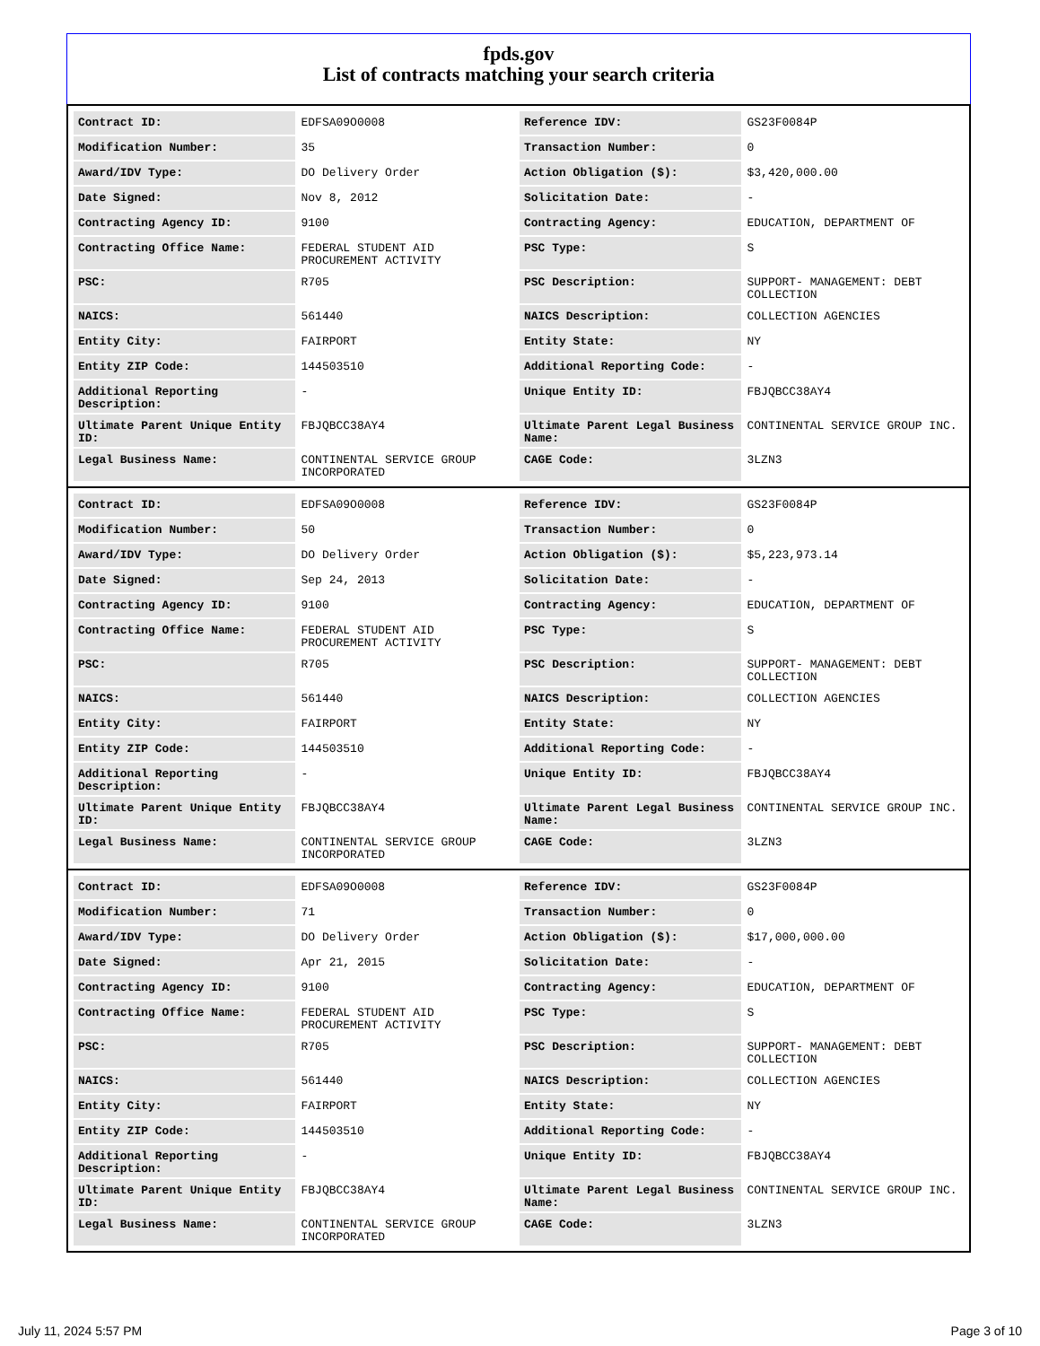fpds.gov
List of contracts matching your search criteria
| Contract ID: | EDFSA09O0008 | Reference IDV: | GS23F0084P |
| Modification Number: | 35 | Transaction Number: | 0 |
| Award/IDV Type: | DO Delivery Order | Action Obligation ($): | $3,420,000.00 |
| Date Signed: | Nov 8, 2012 | Solicitation Date: | - |
| Contracting Agency ID: | 9100 | Contracting Agency: | EDUCATION, DEPARTMENT OF |
| Contracting Office Name: | FEDERAL STUDENT AID PROCUREMENT ACTIVITY | PSC Type: | S |
| PSC: | R705 | PSC Description: | SUPPORT- MANAGEMENT: DEBT COLLECTION |
| NAICS: | 561440 | NAICS Description: | COLLECTION AGENCIES |
| Entity City: | FAIRPORT | Entity State: | NY |
| Entity ZIP Code: | 144503510 | Additional Reporting Code: | - |
| Additional Reporting Description: | - | Unique Entity ID: | FBJQBCC38AY4 |
| Ultimate Parent Unique Entity ID: | FBJQBCC38AY4 | Ultimate Parent Legal Business Name: | CONTINENTAL SERVICE GROUP INC. |
| Legal Business Name: | CONTINENTAL SERVICE GROUP INCORPORATED | CAGE Code: | 3LZN3 |
| Contract ID: | EDFSA09O0008 | Reference IDV: | GS23F0084P |
| Modification Number: | 50 | Transaction Number: | 0 |
| Award/IDV Type: | DO Delivery Order | Action Obligation ($): | $5,223,973.14 |
| Date Signed: | Sep 24, 2013 | Solicitation Date: | - |
| Contracting Agency ID: | 9100 | Contracting Agency: | EDUCATION, DEPARTMENT OF |
| Contracting Office Name: | FEDERAL STUDENT AID PROCUREMENT ACTIVITY | PSC Type: | S |
| PSC: | R705 | PSC Description: | SUPPORT- MANAGEMENT: DEBT COLLECTION |
| NAICS: | 561440 | NAICS Description: | COLLECTION AGENCIES |
| Entity City: | FAIRPORT | Entity State: | NY |
| Entity ZIP Code: | 144503510 | Additional Reporting Code: | - |
| Additional Reporting Description: | - | Unique Entity ID: | FBJQBCC38AY4 |
| Ultimate Parent Unique Entity ID: | FBJQBCC38AY4 | Ultimate Parent Legal Business Name: | CONTINENTAL SERVICE GROUP INC. |
| Legal Business Name: | CONTINENTAL SERVICE GROUP INCORPORATED | CAGE Code: | 3LZN3 |
| Contract ID: | EDFSA09O0008 | Reference IDV: | GS23F0084P |
| Modification Number: | 71 | Transaction Number: | 0 |
| Award/IDV Type: | DO Delivery Order | Action Obligation ($): | $17,000,000.00 |
| Date Signed: | Apr 21, 2015 | Solicitation Date: | - |
| Contracting Agency ID: | 9100 | Contracting Agency: | EDUCATION, DEPARTMENT OF |
| Contracting Office Name: | FEDERAL STUDENT AID PROCUREMENT ACTIVITY | PSC Type: | S |
| PSC: | R705 | PSC Description: | SUPPORT- MANAGEMENT: DEBT COLLECTION |
| NAICS: | 561440 | NAICS Description: | COLLECTION AGENCIES |
| Entity City: | FAIRPORT | Entity State: | NY |
| Entity ZIP Code: | 144503510 | Additional Reporting Code: | - |
| Additional Reporting Description: | - | Unique Entity ID: | FBJQBCC38AY4 |
| Ultimate Parent Unique Entity ID: | FBJQBCC38AY4 | Ultimate Parent Legal Business Name: | CONTINENTAL SERVICE GROUP INC. |
| Legal Business Name: | CONTINENTAL SERVICE GROUP INCORPORATED | CAGE Code: | 3LZN3 |
July 11, 2024 5:57 PM Page 3 of 10